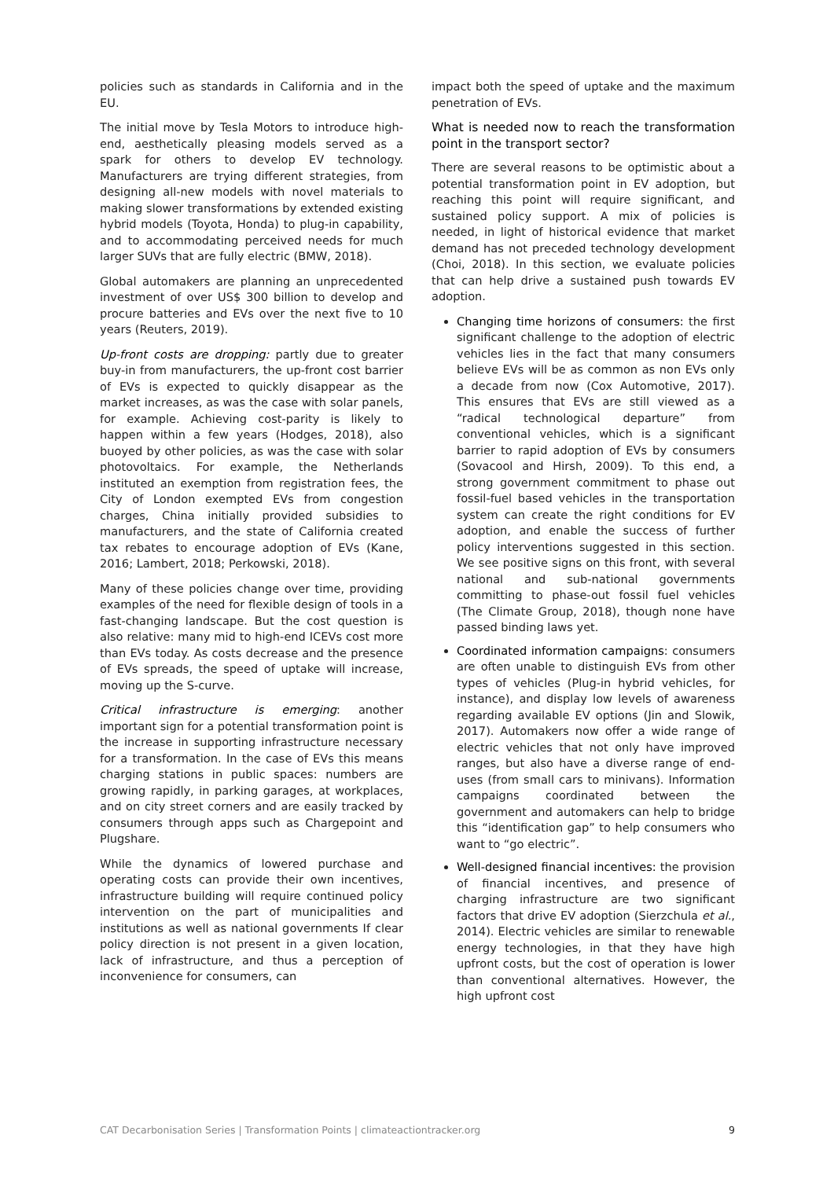policies such as standards in California and in the EU.
The initial move by Tesla Motors to introduce high-end, aesthetically pleasing models served as a spark for others to develop EV technology. Manufacturers are trying different strategies, from designing all-new models with novel materials to making slower transformations by extended existing hybrid models (Toyota, Honda) to plug-in capability, and to accommodating perceived needs for much larger SUVs that are fully electric (BMW, 2018).
Global automakers are planning an unprecedented investment of over US$ 300 billion to develop and procure batteries and EVs over the next five to 10 years (Reuters, 2019).
Up-front costs are dropping: partly due to greater buy-in from manufacturers, the up-front cost barrier of EVs is expected to quickly disappear as the market increases, as was the case with solar panels, for example. Achieving cost-parity is likely to happen within a few years (Hodges, 2018), also buoyed by other policies, as was the case with solar photovoltaics. For example, the Netherlands instituted an exemption from registration fees, the City of London exempted EVs from congestion charges, China initially provided subsidies to manufacturers, and the state of California created tax rebates to encourage adoption of EVs (Kane, 2016; Lambert, 2018; Perkowski, 2018).
Many of these policies change over time, providing examples of the need for flexible design of tools in a fast-changing landscape. But the cost question is also relative: many mid to high-end ICEVs cost more than EVs today. As costs decrease and the presence of EVs spreads, the speed of uptake will increase, moving up the S-curve.
Critical infrastructure is emerging: another important sign for a potential transformation point is the increase in supporting infrastructure necessary for a transformation. In the case of EVs this means charging stations in public spaces: numbers are growing rapidly, in parking garages, at workplaces, and on city street corners and are easily tracked by consumers through apps such as Chargepoint and Plugshare.
While the dynamics of lowered purchase and operating costs can provide their own incentives, infrastructure building will require continued policy intervention on the part of municipalities and institutions as well as national governments If clear policy direction is not present in a given location, lack of infrastructure, and thus a perception of inconvenience for consumers, can
impact both the speed of uptake and the maximum penetration of EVs.
What is needed now to reach the transformation point in the transport sector?
There are several reasons to be optimistic about a potential transformation point in EV adoption, but reaching this point will require significant, and sustained policy support. A mix of policies is needed, in light of historical evidence that market demand has not preceded technology development (Choi, 2018). In this section, we evaluate policies that can help drive a sustained push towards EV adoption.
Changing time horizons of consumers: the first significant challenge to the adoption of electric vehicles lies in the fact that many consumers believe EVs will be as common as non EVs only a decade from now (Cox Automotive, 2017). This ensures that EVs are still viewed as a “radical technological departure” from conventional vehicles, which is a significant barrier to rapid adoption of EVs by consumers (Sovacool and Hirsh, 2009). To this end, a strong government commitment to phase out fossil-fuel based vehicles in the transportation system can create the right conditions for EV adoption, and enable the success of further policy interventions suggested in this section. We see positive signs on this front, with several national and sub-national governments committing to phase-out fossil fuel vehicles (The Climate Group, 2018), though none have passed binding laws yet.
Coordinated information campaigns: consumers are often unable to distinguish EVs from other types of vehicles (Plug-in hybrid vehicles, for instance), and display low levels of awareness regarding available EV options (Jin and Slowik, 2017). Automakers now offer a wide range of electric vehicles that not only have improved ranges, but also have a diverse range of end-uses (from small cars to minivans). Information campaigns coordinated between the government and automakers can help to bridge this “identification gap” to help consumers who want to “go electric”.
Well-designed financial incentives: the provision of financial incentives, and presence of charging infrastructure are two significant factors that drive EV adoption (Sierzchula et al., 2014). Electric vehicles are similar to renewable energy technologies, in that they have high upfront costs, but the cost of operation is lower than conventional alternatives. However, the high upfront cost
CAT Decarbonisation Series | Transformation Points | climateactiontracker.org 9